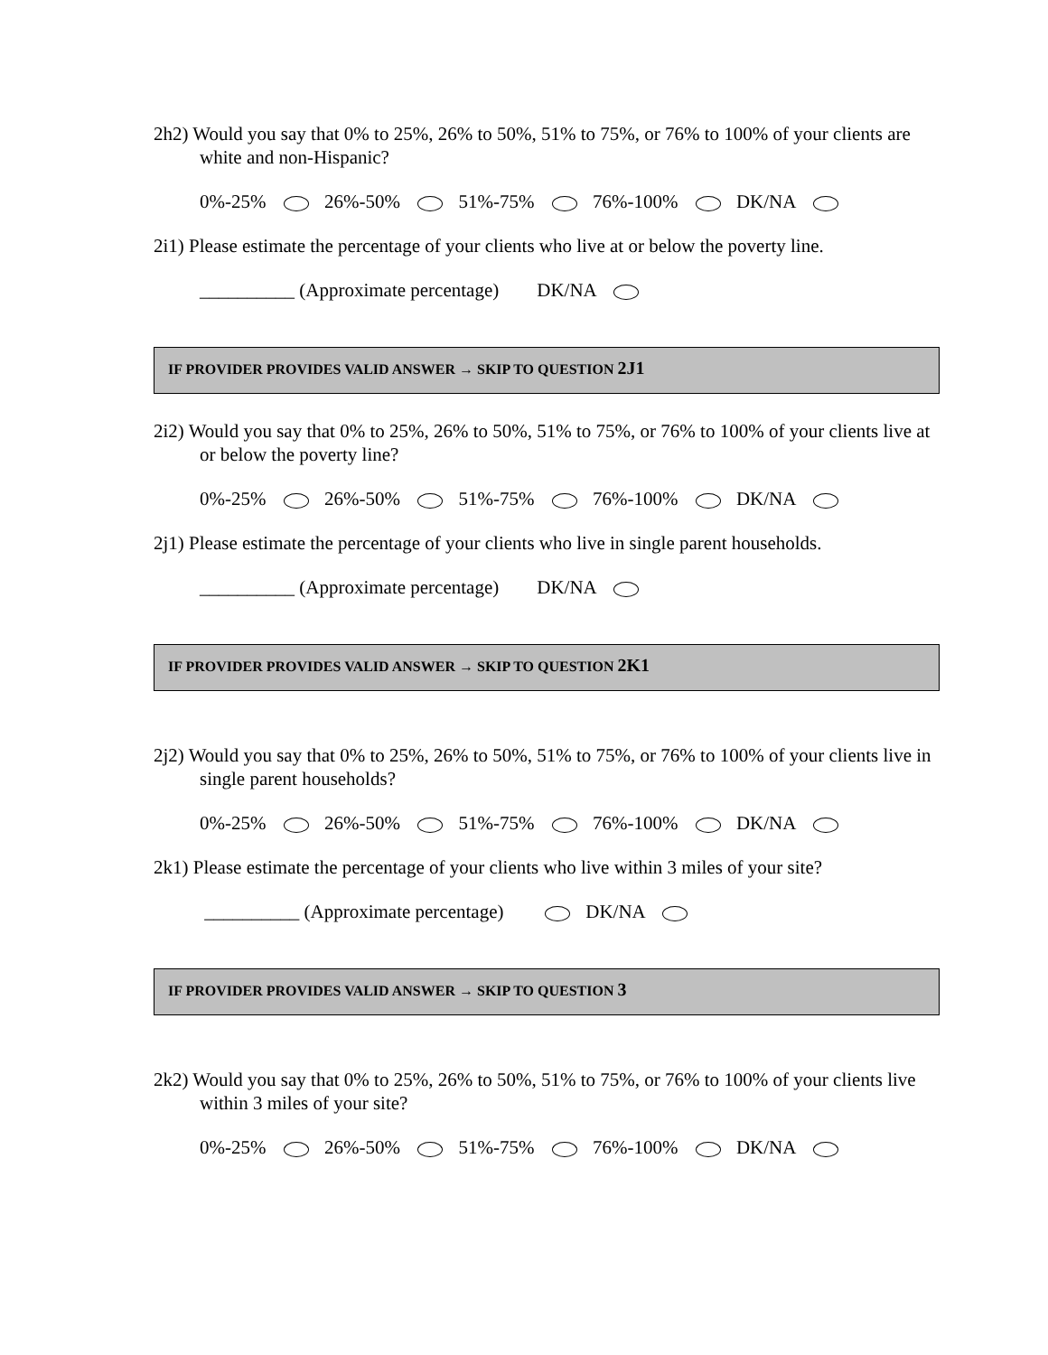2h2) Would you say that 0% to 25%, 26% to 50%, 51% to 75%, or 76% to 100% of your clients are white and non-Hispanic?
0%-25% 26%-50% 51%-75% 76%-100% DK/NA
2i1) Please estimate the percentage of your clients who live at or below the poverty line.
__________ (Approximate percentage) DK/NA
IF PROVIDER PROVIDES VALID ANSWER → SKIP TO QUESTION 2J1
2i2) Would you say that 0% to 25%, 26% to 50%, 51% to 75%, or 76% to 100% of your clients live at or below the poverty line?
0%-25% 26%-50% 51%-75% 76%-100% DK/NA
2j1) Please estimate the percentage of your clients who live in single parent households.
__________ (Approximate percentage) DK/NA
IF PROVIDER PROVIDES VALID ANSWER → SKIP TO QUESTION 2K1
2j2) Would you say that 0% to 25%, 26% to 50%, 51% to 75%, or 76% to 100% of your clients live in single parent households?
0%-25% 26%-50% 51%-75% 76%-100% DK/NA
2k1) Please estimate the percentage of your clients who live within 3 miles of your site?
__________ (Approximate percentage) DK/NA
IF PROVIDER PROVIDES VALID ANSWER → SKIP TO QUESTION 3
2k2) Would you say that 0% to 25%, 26% to 50%, 51% to 75%, or 76% to 100% of your clients live within 3 miles of your site?
0%-25% 26%-50% 51%-75% 76%-100% DK/NA